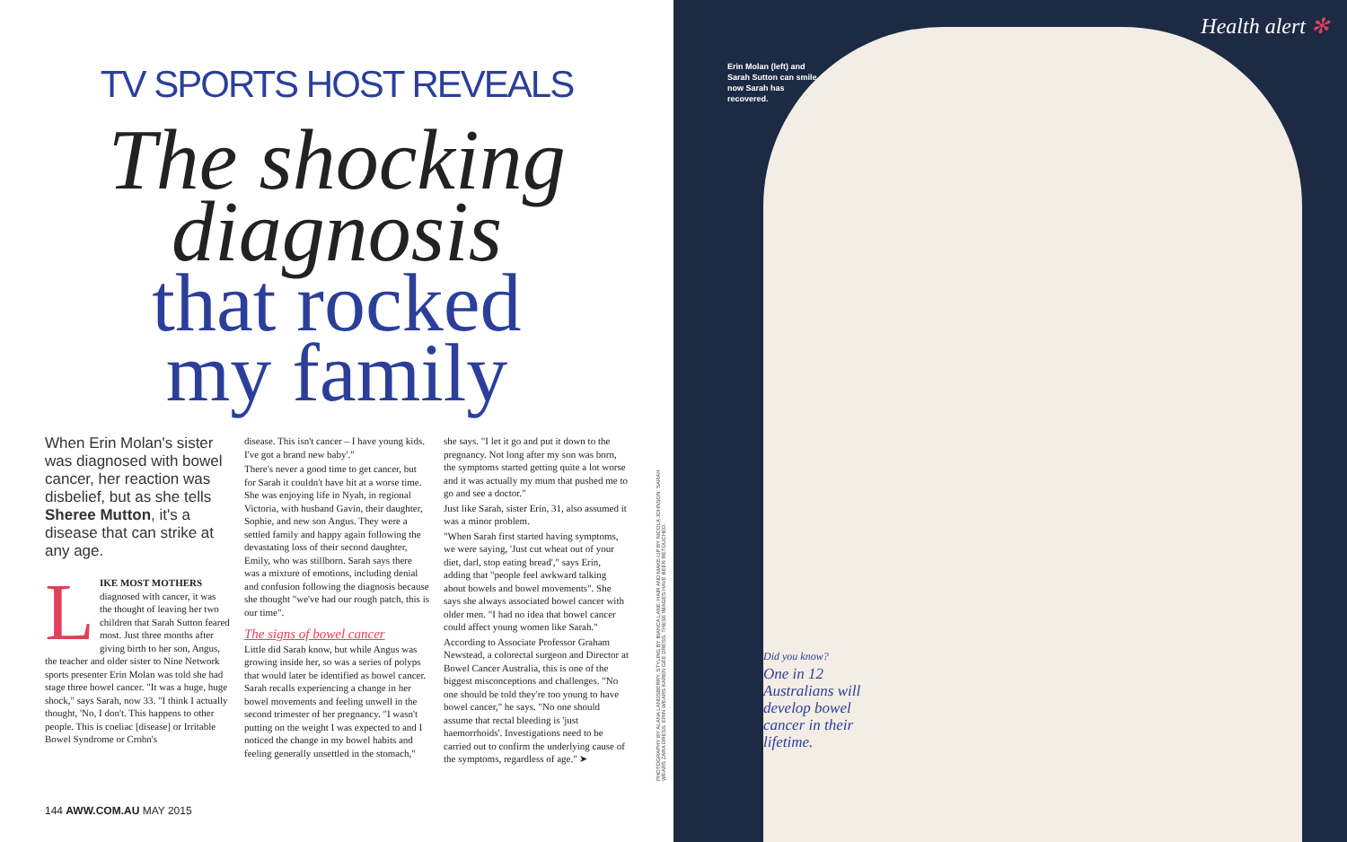TV SPORTS HOST REVEALS
The shocking
diagnosis
that rocked
my family
When Erin Molan's sister was diagnosed with bowel cancer, her reaction was disbelief, but as she tells Sheree Mutton, it's a disease that can strike at any age.
LIKE MOST MOTHERS diagnosed with cancer, it was the thought of leaving her two children that Sarah Sutton feared most. Just three months after giving birth to her son, Angus, the teacher and older sister to Nine Network sports presenter Erin Molan was told she had stage three bowel cancer. "It was a huge, huge shock," says Sarah, now 33. "I think I actually thought, 'No, I don't. This happens to other people. This is coeliac [disease] or Irritable Bowel Syndrome or Crohn's
disease. This isn't cancer – I have young kids. I've got a brand new baby'."
There's never a good time to get cancer, but for Sarah it couldn't have hit at a worse time. She was enjoying life in Nyah, in regional Victoria, with husband Gavin, their daughter, Sophie, and new son Angus. They were a settled family and happy again following the devastating loss of their second daughter, Emily, who was stillborn. Sarah says there was a mixture of emotions, including denial and confusion following the diagnosis because she thought "we've had our rough patch, this is our time".
The signs of bowel cancer
Little did Sarah know, but while Angus was growing inside her, so was a series of polyps that would later be identified as bowel cancer. Sarah recalls experiencing a change in her bowel movements and feeling unwell in the second trimester of her pregnancy. "I wasn't putting on the weight I was expected to and I noticed the change in my bowel habits and feeling generally unsettled in the stomach,"
she says. "I let it go and put it down to the pregnancy. Not long after my son was born, the symptoms started getting quite a lot worse and it was actually my mum that pushed me to go and see a doctor."
Just like Sarah, sister Erin, 31, also assumed it was a minor problem.
"When Sarah first started having symptoms, we were saying, 'Just cut wheat out of your diet, darl, stop eating bread'," says Erin, adding that "people feel awkward talking about bowels and bowel movements". She says she always associated bowel cancer with older men. "I had no idea that bowel cancer could affect young women like Sarah."
According to Associate Professor Graham Newstead, a colorectal surgeon and Director at Bowel Cancer Australia, this is one of the biggest misconceptions and challenges. "No one should be told they're too young to have bowel cancer," he says. "No one should assume that rectal bleeding is 'just haemorrhoids'. Investigations need to be carried out to confirm the underlying cause of the symptoms, regardless of age." ➤
PHOTOGRAPHY BY ALANA LANDSBERRY. STYLING BY BIANCA LANE. HAIR AND MAKE-UP BY NICOLA JOHNSON. SARAH WEARS ZARA DRESS. ERIN WEARS KAREN GEE DRESS. THESE IMAGES HAVE BEEN RETOUCHED.
144 AWW.COM.AU MAY 2015
Health alert ✻
Erin Molan (left) and Sarah Sutton can smile now Sarah has recovered.
Did you know?
One in 12 Australians will develop bowel cancer in their lifetime.